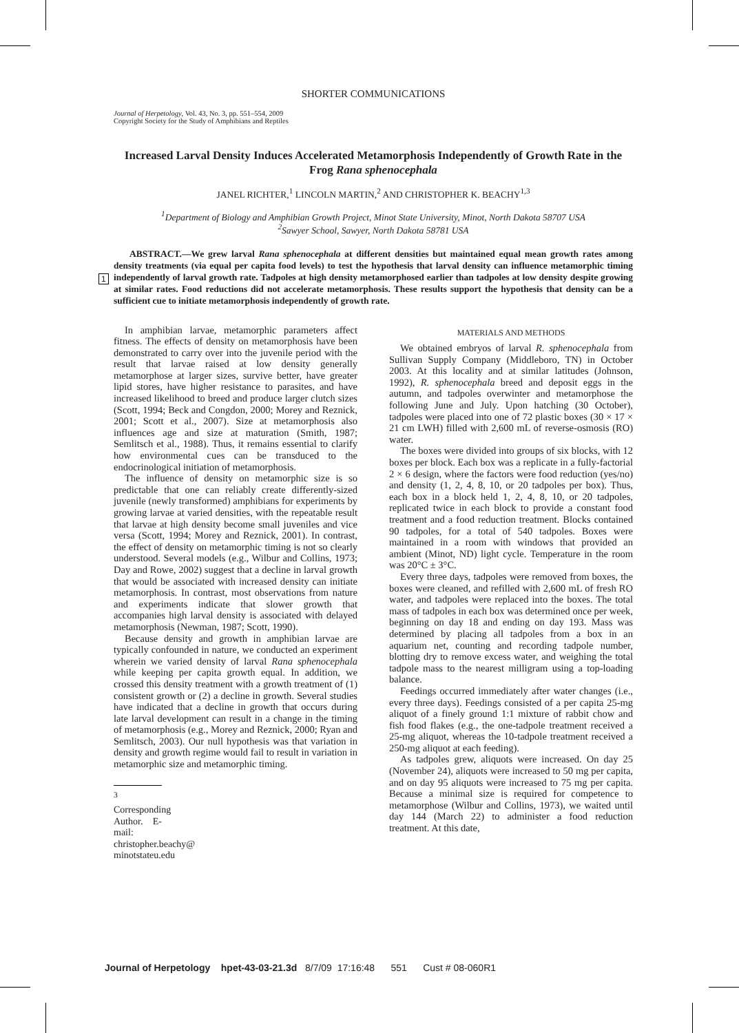1
SHORTER COMMUNICATIONS
Journal of Herpetology, Vol. 43, No. 3, pp. 551–554, 2009
Copyright Society for the Study of Amphibians and Reptiles
Increased Larval Density Induces Accelerated Metamorphosis Independently of Growth Rate in the Frog Rana sphenocephala
JANEL RICHTER,<sup>1</sup> LINCOLN MARTIN,<sup>2</sup> AND CHRISTOPHER K. BEACHY<sup>1,3</sup>
<sup>1</sup> Department of Biology and Amphibian Growth Project, Minot State University, Minot, North Dakota 58707 USA
<sup>2</sup> Sawyer School, Sawyer, North Dakota 58781 USA
ABSTRACT.—We grew larval Rana sphenocephala at different densities but maintained equal mean growth rates among density treatments (via equal per capita food levels) to test the hypothesis that larval density can influence metamorphic timing independently of larval growth rate. Tadpoles at high density metamorphosed earlier than tadpoles at low density despite growing at similar rates. Food reductions did not accelerate metamorphosis. These results support the hypothesis that density can be a sufficient cue to initiate metamorphosis independently of growth rate.
In amphibian larvae, metamorphic parameters affect fitness. The effects of density on metamorphosis have been demonstrated to carry over into the juvenile period with the result that larvae raised at low density generally metamorphose at larger sizes, survive better, have greater lipid stores, have higher resistance to parasites, and have increased likelihood to breed and produce larger clutch sizes (Scott, 1994; Beck and Congdon, 2000; Morey and Reznick, 2001; Scott et al., 2007). Size at metamorphosis also influences age and size at maturation (Smith, 1987; Semlitsch et al., 1988). Thus, it remains essential to clarify how environmental cues can be transduced to the endocrinological initiation of metamorphosis.
The influence of density on metamorphic size is so predictable that one can reliably create differently-sized juvenile (newly transformed) amphibians for experiments by growing larvae at varied densities, with the repeatable result that larvae at high density become small juveniles and vice versa (Scott, 1994; Morey and Reznick, 2001). In contrast, the effect of density on metamorphic timing is not so clearly understood. Several models (e.g., Wilbur and Collins, 1973; Day and Rowe, 2002) suggest that a decline in larval growth that would be associated with increased density can initiate metamorphosis. In contrast, most observations from nature and experiments indicate that slower growth that accompanies high larval density is associated with delayed metamorphosis (Newman, 1987; Scott, 1990).
Because density and growth in amphibian larvae are typically confounded in nature, we conducted an experiment wherein we varied density of larval Rana sphenocephala while keeping per capita growth equal. In addition, we crossed this density treatment with a growth treatment of (1) consistent growth or (2) a decline in growth. Several studies have indicated that a decline in growth that occurs during late larval development can result in a change in the timing of metamorphosis (e.g., Morey and Reznick, 2000; Ryan and Semlitsch, 2003). Our null hypothesis was that variation in density and growth regime would fail to result in variation in metamorphic size and metamorphic timing.
<sup>3</sup> Corresponding Author. E-mail: christopher.beachy@ minotstateu.edu
MATERIALS AND METHODS
We obtained embryos of larval R. sphenocephala from Sullivan Supply Company (Middleboro, TN) in October 2003. At this locality and at similar latitudes (Johnson, 1992), R. sphenocephala breed and deposit eggs in the autumn, and tadpoles overwinter and metamorphose the following June and July. Upon hatching (30 October), tadpoles were placed into one of 72 plastic boxes (30 × 17 × 21 cm LWH) filled with 2,600 mL of reverse-osmosis (RO) water.
The boxes were divided into groups of six blocks, with 12 boxes per block. Each box was a replicate in a fully-factorial 2 × 6 design, where the factors were food reduction (yes/no) and density (1, 2, 4, 8, 10, or 20 tadpoles per box). Thus, each box in a block held 1, 2, 4, 8, 10, or 20 tadpoles, replicated twice in each block to provide a constant food treatment and a food reduction treatment. Blocks contained 90 tadpoles, for a total of 540 tadpoles. Boxes were maintained in a room with windows that provided an ambient (Minot, ND) light cycle. Temperature in the room was 20°C ± 3°C.
Every three days, tadpoles were removed from boxes, the boxes were cleaned, and refilled with 2,600 mL of fresh RO water, and tadpoles were replaced into the boxes. The total mass of tadpoles in each box was determined once per week, beginning on day 18 and ending on day 193. Mass was determined by placing all tadpoles from a box in an aquarium net, counting and recording tadpole number, blotting dry to remove excess water, and weighing the total tadpole mass to the nearest milligram using a top-loading balance.
Feedings occurred immediately after water changes (i.e., every three days). Feedings consisted of a per capita 25-mg aliquot of a finely ground 1:1 mixture of rabbit chow and fish food flakes (e.g., the one-tadpole treatment received a 25-mg aliquot, whereas the 10-tadpole treatment received a 250-mg aliquot at each feeding).
As tadpoles grew, aliquots were increased. On day 25 (November 24), aliquots were increased to 50 mg per capita, and on day 95 aliquots were increased to 75 mg per capita. Because a minimal size is required for competence to metamorphose (Wilbur and Collins, 1973), we waited until day 144 (March 22) to administer a food reduction treatment. At this date,
Journal of Herpetology hpet-43-03-21.3d 8/7/09 17:16:48 551 Cust # 08-060R1